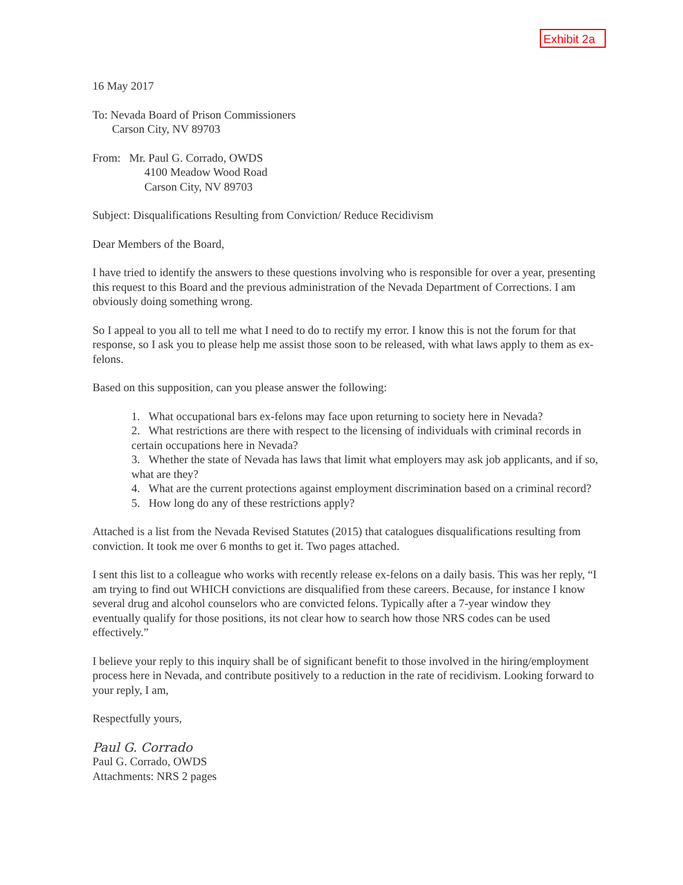Exhibit 2a
16 May 2017
To: Nevada Board of Prison Commissioners
Carson City, NV 89703
From: Mr. Paul G. Corrado, OWDS
4100 Meadow Wood Road
Carson City, NV 89703
Subject: Disqualifications Resulting from Conviction/ Reduce Recidivism
Dear Members of the Board,
I have tried to identify the answers to these questions involving who is responsible for over a year, presenting this request to this Board and the previous administration of the Nevada Department of Corrections. I am obviously doing something wrong.
So I appeal to you all to tell me what I need to do to rectify my error. I know this is not the forum for that response, so I ask you to please help me assist those soon to be released, with what laws apply to them as ex-felons.
Based on this supposition, can you please answer the following:
1. What occupational bars ex-felons may face upon returning to society here in Nevada?
2. What restrictions are there with respect to the licensing of individuals with criminal records in certain occupations here in Nevada?
3. Whether the state of Nevada has laws that limit what employers may ask job applicants, and if so, what are they?
4. What are the current protections against employment discrimination based on a criminal record?
5. How long do any of these restrictions apply?
Attached is a list from the Nevada Revised Statutes (2015) that catalogues disqualifications resulting from conviction. It took me over 6 months to get it. Two pages attached.
I sent this list to a colleague who works with recently release ex-felons on a daily basis. This was her reply, “I am trying to find out WHICH convictions are disqualified from these careers. Because, for instance I know several drug and alcohol counselors who are convicted felons. Typically after a 7-year window they eventually qualify for those positions, its not clear how to search how those NRS codes can be used effectively.”
I believe your reply to this inquiry shall be of significant benefit to those involved in the hiring/employment process here in Nevada, and contribute positively to a reduction in the rate of recidivism. Looking forward to your reply, I am,
Respectfully yours,
Paul G. Corrado
Paul G. Corrado, OWDS
Attachments: NRS 2 pages